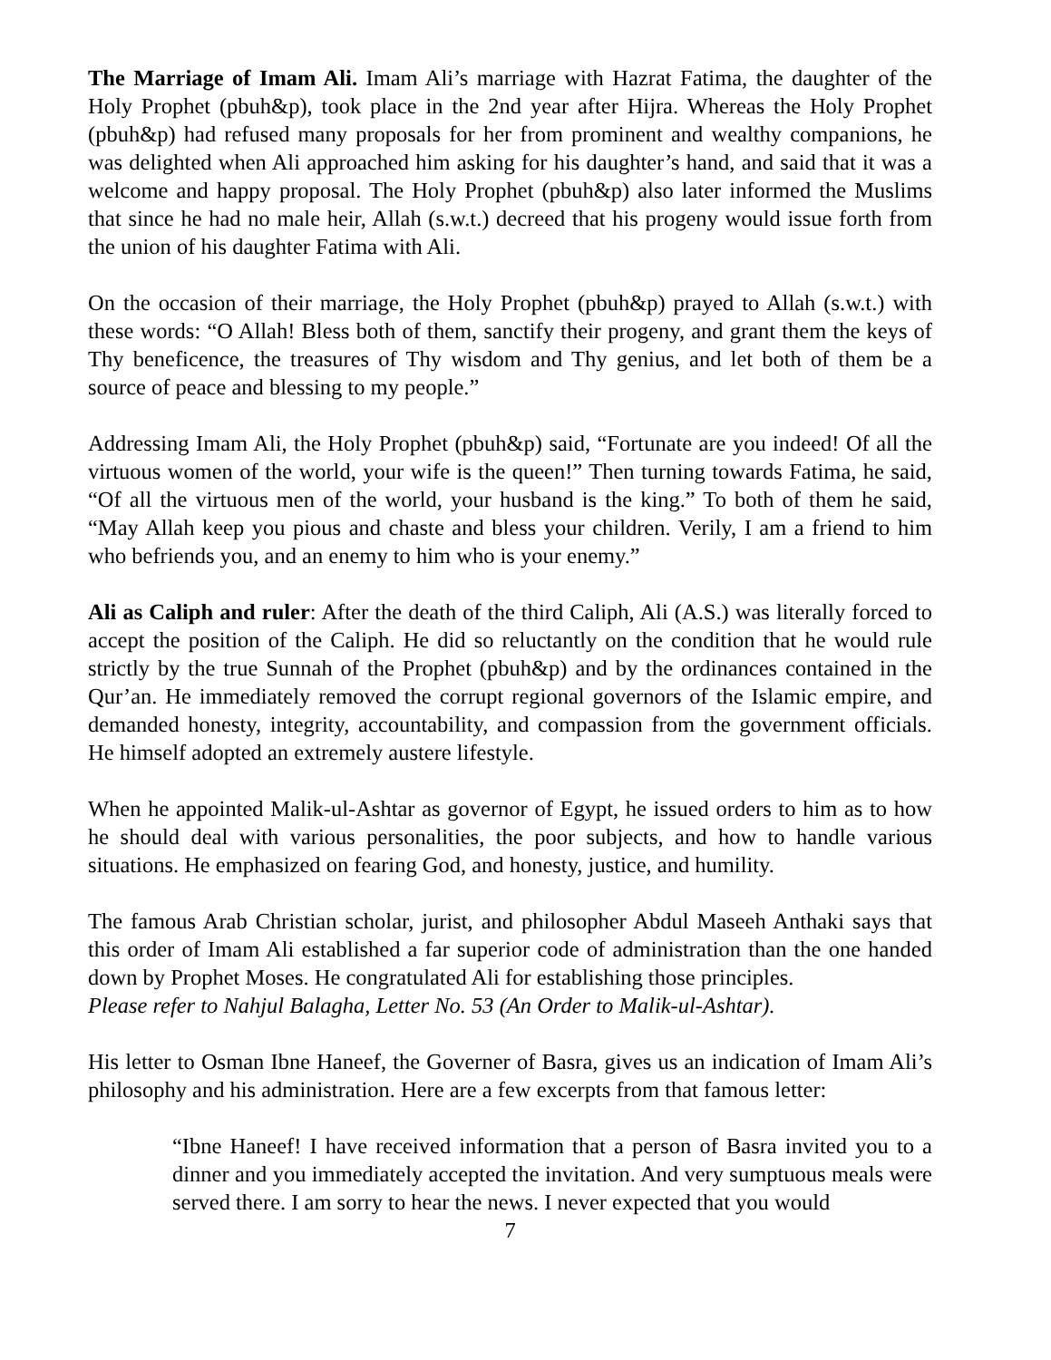The Marriage of Imam Ali. Imam Ali’s marriage with Hazrat Fatima, the daughter of the Holy Prophet (pbuh&p), took place in the 2nd year after Hijra. Whereas the Holy Prophet (pbuh&p) had refused many proposals for her from prominent and wealthy companions, he was delighted when Ali approached him asking for his daughter’s hand, and said that it was a welcome and happy proposal. The Holy Prophet (pbuh&p) also later informed the Muslims that since he had no male heir, Allah (s.w.t.) decreed that his progeny would issue forth from the union of his daughter Fatima with Ali.
On the occasion of their marriage, the Holy Prophet (pbuh&p) prayed to Allah (s.w.t.) with these words: “O Allah! Bless both of them, sanctify their progeny, and grant them the keys of Thy beneficence, the treasures of Thy wisdom and Thy genius, and let both of them be a source of peace and blessing to my people.”
Addressing Imam Ali, the Holy Prophet (pbuh&p) said, “Fortunate are you indeed! Of all the virtuous women of the world, your wife is the queen!” Then turning towards Fatima, he said, “Of all the virtuous men of the world, your husband is the king.” To both of them he said, “May Allah keep you pious and chaste and bless your children. Verily, I am a friend to him who befriends you, and an enemy to him who is your enemy.”
Ali as Caliph and ruler: After the death of the third Caliph, Ali (A.S.) was literally forced to accept the position of the Caliph. He did so reluctantly on the condition that he would rule strictly by the true Sunnah of the Prophet (pbuh&p) and by the ordinances contained in the Qur’an. He immediately removed the corrupt regional governors of the Islamic empire, and demanded honesty, integrity, accountability, and compassion from the government officials. He himself adopted an extremely austere lifestyle.
When he appointed Malik-ul-Ashtar as governor of Egypt, he issued orders to him as to how he should deal with various personalities, the poor subjects, and how to handle various situations. He emphasized on fearing God, and honesty, justice, and humility.
The famous Arab Christian scholar, jurist, and philosopher Abdul Maseeh Anthaki says that this order of Imam Ali established a far superior code of administration than the one handed down by Prophet Moses. He congratulated Ali for establishing those principles.
Please refer to Nahjul Balagha, Letter No. 53 (An Order to Malik-ul-Ashtar).
His letter to Osman Ibne Haneef, the Governer of Basra, gives us an indication of Imam Ali’s philosophy and his administration. Here are a few excerpts from that famous letter:
“Ibne Haneef! I have received information that a person of Basra invited you to a dinner and you immediately accepted the invitation. And very sumptuous meals were served there. I am sorry to hear the news. I never expected that you would
7